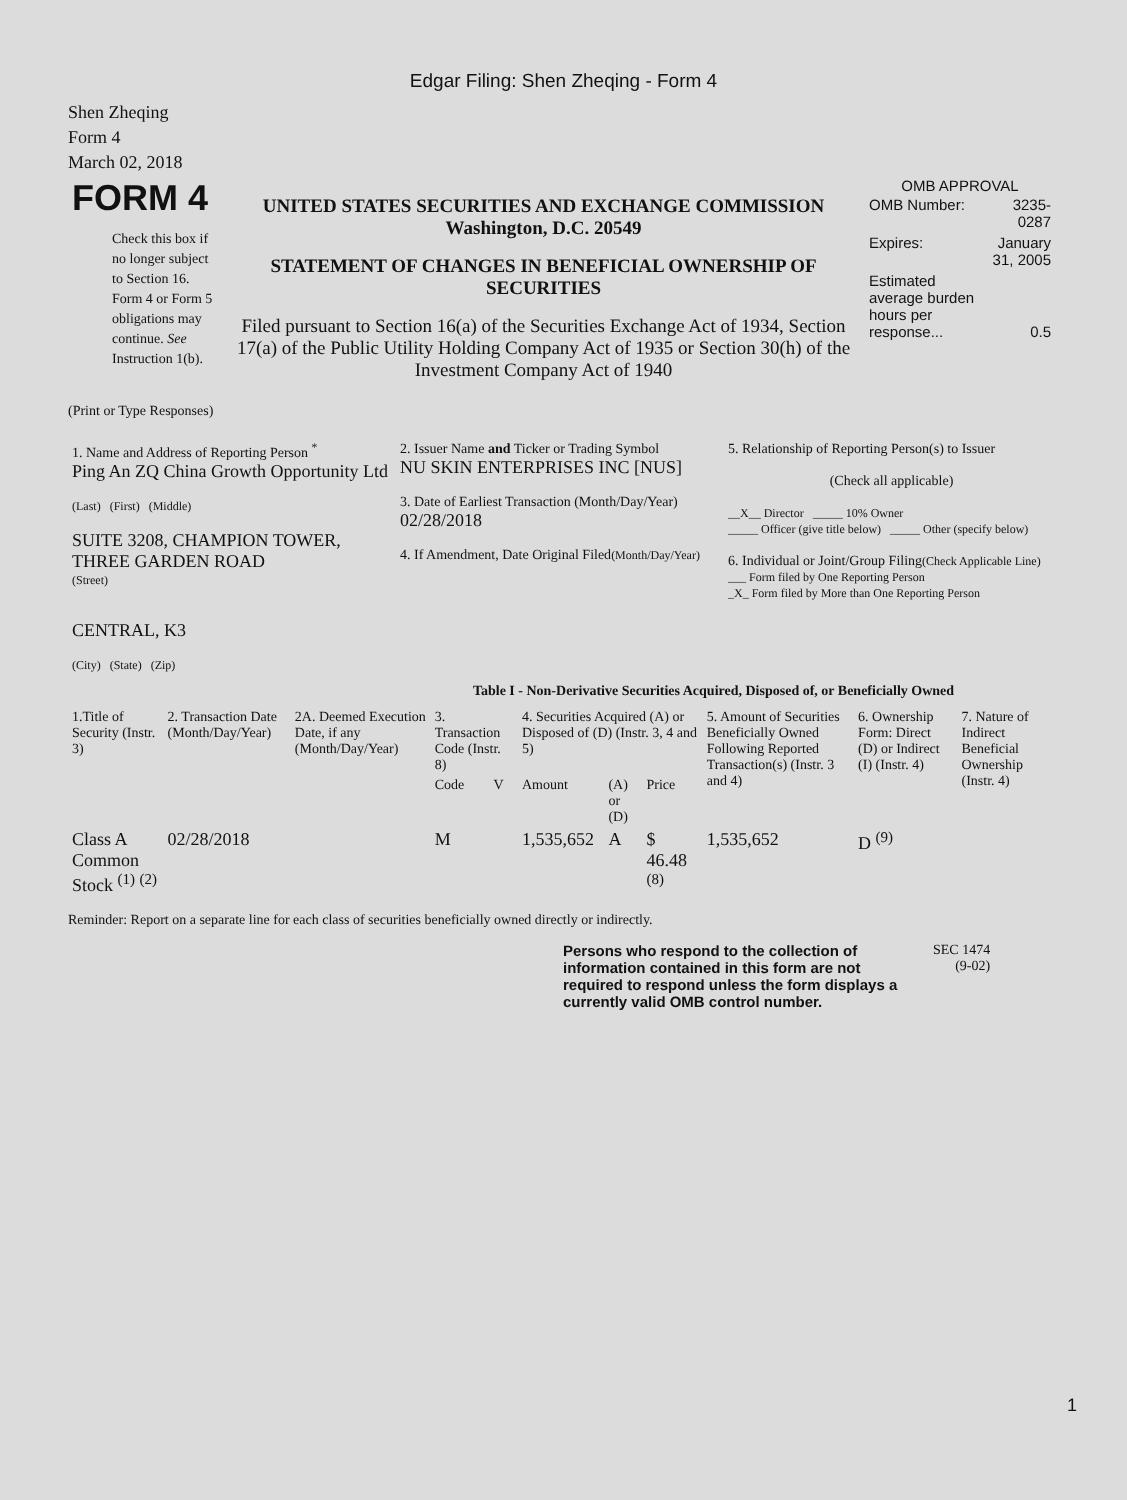Edgar Filing: Shen Zheqing - Form 4
Shen Zheqing
Form 4
March 02, 2018
| FORM 4 Check this box if no longer subject to Section 16. Form 4 or Form 5 obligations may continue. See Instruction 1(b). | UNITED STATES SECURITIES AND EXCHANGE COMMISSION Washington, D.C. 20549 STATEMENT OF CHANGES IN BENEFICIAL OWNERSHIP OF SECURITIES Filed pursuant to Section 16(a) of the Securities Exchange Act of 1934, Section 17(a) of the Public Utility Holding Company Act of 1935 or Section 30(h) of the Investment Company Act of 1940 | OMB APPROVAL / OMB Number: / 3235-0287 / / Expires: / January 31, 2005 / / Estimated average burden hours per response... / 0.5 / |
(Print or Type Responses)
| 1. Name and Address of Reporting Person <sup>*</sup> Ping An ZQ China Growth Opportunity Ltd (Last) (First) (Middle) SUITE 3208, CHAMPION TOWER, THREE GARDEN ROAD (Street) CENTRAL, K3 (City) (State) (Zip) | 2. Issuer Name and Ticker or Trading Symbol NU SKIN ENTERPRISES INC [NUS] 3. Date of Earliest Transaction (Month/Day/Year) 02/28/2018 4. If Amendment, Date Original Filed (Month/Day/Year) | 5. Relationship of Reporting Person(s) to Issuer (Check all applicable) __X__ Director _____ 10% Owner _____ Officer (give title below) _____ Other (specify below) 6. Individual or Joint/Group Filing (Check Applicable Line) ___ Form filed by One Reporting Person _X_ Form filed by More than One Reporting Person |
Table I - Non-Derivative Securities Acquired, Disposed of, or Beneficially Owned
| 1.Title of Security (Instr. 3) | 2. Transaction Date (Month/Day/Year) | 2A. Deemed Execution Date, if any (Month/Day/Year) | 3. Transaction Code (Instr. 8) | | 4. Securities Acquired (A) or Disposed of (D) (Instr. 3, 4 and 5) | | | 5. Amount of Securities Beneficially Owned Following Reported Transaction(s) (Instr. 3 and 4) | 6. Ownership Form: Direct (D) or Indirect (I) (Instr. 4) | 7. Nature of Indirect Beneficial Ownership (Instr. 4) |
| --- | --- | --- | --- | --- | --- | --- | --- | --- | --- | --- |
| | | | Code | V | Amount | (A) or (D) | Price | | | |
| Class A Common Stock <sup>(1)</sup> <sup>(2)</sup> | 02/28/2018 | | M | | 1,535,652 | A | $ 46.48 <sup>(8)</sup> | 1,535,652 | D <sup>(9)</sup> | |
Reminder: Report on a separate line for each class of securities beneficially owned directly or indirectly.
Persons who respond to the collection of information contained in this form are not required to respond unless the form displays a currently valid OMB control number.
SEC 1474
(9-02)
1